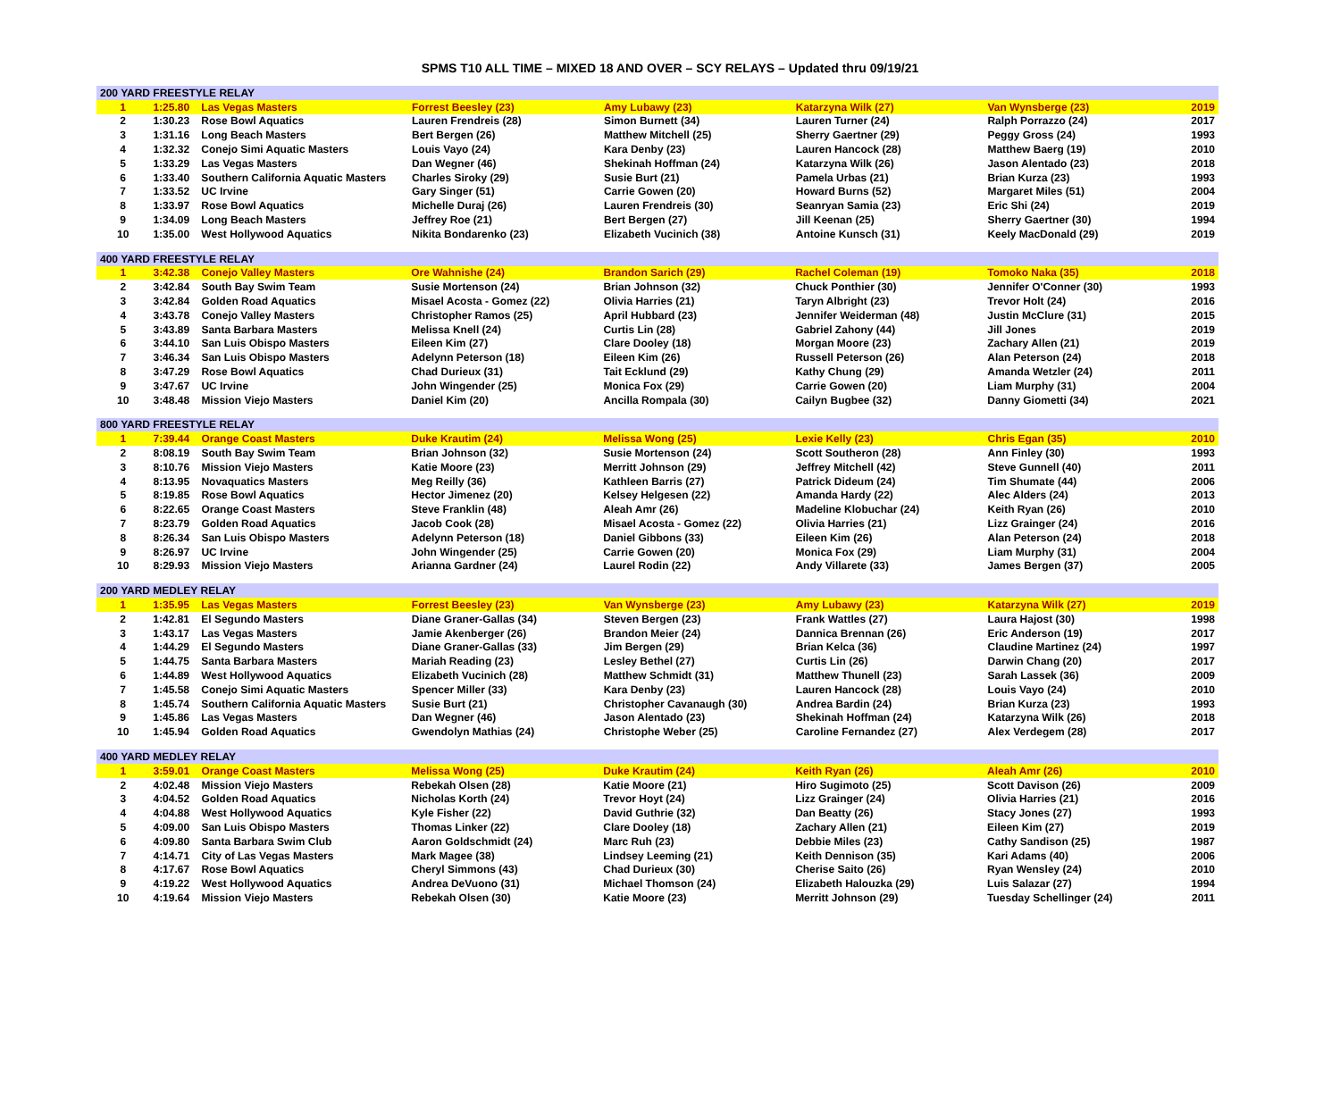SPMS T10 ALL TIME – MIXED 18 AND OVER – SCY RELAYS – Updated thru 09/19/21
| 200 YARD FREESTYLE RELAY | | | | | | | |
| --- | --- | --- | --- | --- | --- | --- | --- |
| 1 | 1:25.80 | Las Vegas Masters | Forrest Beesley (23) | Amy Lubawy (23) | Katarzyna Wilk (27) | Van Wynsberge (23) | 2019 |
| 2 | 1:30.23 | Rose Bowl Aquatics | Lauren Frendreis (28) | Simon Burnett (34) | Lauren Turner (24) | Ralph Porrazzo (24) | 2017 |
| 3 | 1:31.16 | Long Beach Masters | Bert Bergen (26) | Matthew Mitchell (25) | Sherry Gaertner (29) | Peggy Gross (24) | 1993 |
| 4 | 1:32.32 | Conejo Simi Aquatic Masters | Louis Vayo (24) | Kara Denby (23) | Lauren Hancock (28) | Matthew Baerg (19) | 2010 |
| 5 | 1:33.29 | Las Vegas Masters | Dan Wegner (46) | Shekinah Hoffman (24) | Katarzyna Wilk (26) | Jason Alentado (23) | 2018 |
| 6 | 1:33.40 | Southern California Aquatic Masters | Charles Siroky (29) | Susie Burt (21) | Pamela Urbas (21) | Brian Kurza (23) | 1993 |
| 7 | 1:33.52 | UC Irvine | Gary Singer (51) | Carrie Gowen (20) | Howard Burns (52) | Margaret Miles (51) | 2004 |
| 8 | 1:33.97 | Rose Bowl Aquatics | Michelle Duraj (26) | Lauren Frendreis (30) | Seanryan Samia (23) | Eric Shi (24) | 2019 |
| 9 | 1:34.09 | Long Beach Masters | Jeffrey Roe (21) | Bert Bergen (27) | Jill Keenan (25) | Sherry Gaertner (30) | 1994 |
| 10 | 1:35.00 | West Hollywood Aquatics | Nikita Bondarenko (23) | Elizabeth Vucinich (38) | Antoine Kunsch (31) | Keely MacDonald (29) | 2019 |
| 400 YARD FREESTYLE RELAY | | | | | | | |
| --- | --- | --- | --- | --- | --- | --- | --- |
| 1 | 3:42.38 | Conejo Valley Masters | Ore Wahnishe (24) | Brandon Sarich (29) | Rachel Coleman (19) | Tomoko Naka (35) | 2018 |
| 2 | 3:42.84 | South Bay Swim Team | Susie Mortenson (24) | Brian Johnson (32) | Chuck Ponthier (30) | Jennifer O'Conner (30) | 1993 |
| 3 | 3:42.84 | Golden Road Aquatics | Misael Acosta - Gomez (22) | Olivia Harries (21) | Taryn Albright (23) | Trevor Holt (24) | 2016 |
| 4 | 3:43.78 | Conejo Valley Masters | Christopher Ramos (25) | April Hubbard (23) | Jennifer Weiderman (48) | Justin McClure (31) | 2015 |
| 5 | 3:43.89 | Santa Barbara Masters | Melissa Knell (24) | Curtis Lin (28) | Gabriel Zahony (44) | Jill Jones | 2019 |
| 6 | 3:44.10 | San Luis Obispo Masters | Eileen Kim (27) | Clare Dooley (18) | Morgan Moore (23) | Zachary Allen (21) | 2019 |
| 7 | 3:46.34 | San Luis Obispo Masters | Adelynn Peterson (18) | Eileen Kim (26) | Russell Peterson (26) | Alan Peterson (24) | 2018 |
| 8 | 3:47.29 | Rose Bowl Aquatics | Chad Durieux (31) | Tait Ecklund (29) | Kathy Chung (29) | Amanda Wetzler (24) | 2011 |
| 9 | 3:47.67 | UC Irvine | John Wingender (25) | Monica Fox (29) | Carrie Gowen (20) | Liam Murphy (31) | 2004 |
| 10 | 3:48.48 | Mission Viejo Masters | Daniel Kim (20) | Ancilla Rompala (30) | Cailyn Bugbee (32) | Danny Giometti (34) | 2021 |
| 800 YARD FREESTYLE RELAY | | | | | | | |
| --- | --- | --- | --- | --- | --- | --- | --- |
| 1 | 7:39.44 | Orange Coast Masters | Duke Krautim (24) | Melissa Wong (25) | Lexie Kelly (23) | Chris Egan (35) | 2010 |
| 2 | 8:08.19 | South Bay Swim Team | Brian Johnson (32) | Susie Mortenson (24) | Scott Southeron (28) | Ann Finley (30) | 1993 |
| 3 | 8:10.76 | Mission Viejo Masters | Katie Moore (23) | Merritt Johnson (29) | Jeffrey Mitchell (42) | Steve Gunnell (40) | 2011 |
| 4 | 8:13.95 | Novaquatics Masters | Meg Reilly (36) | Kathleen Barris (27) | Patrick Dideum (24) | Tim Shumate (44) | 2006 |
| 5 | 8:19.85 | Rose Bowl Aquatics | Hector Jimenez (20) | Kelsey Helgesen (22) | Amanda Hardy (22) | Alec Alders (24) | 2013 |
| 6 | 8:22.65 | Orange Coast Masters | Steve Franklin (48) | Aleah Amr (26) | Madeline Klobuchar (24) | Keith Ryan (26) | 2010 |
| 7 | 8:23.79 | Golden Road Aquatics | Jacob Cook (28) | Misael Acosta - Gomez (22) | Olivia Harries (21) | Lizz Grainger (24) | 2016 |
| 8 | 8:26.34 | San Luis Obispo Masters | Adelynn Peterson (18) | Daniel Gibbons (33) | Eileen Kim (26) | Alan Peterson (24) | 2018 |
| 9 | 8:26.97 | UC Irvine | John Wingender (25) | Carrie Gowen (20) | Monica Fox (29) | Liam Murphy (31) | 2004 |
| 10 | 8:29.93 | Mission Viejo Masters | Arianna Gardner (24) | Laurel Rodin (22) | Andy Villarete (33) | James Bergen (37) | 2005 |
| 200 YARD MEDLEY RELAY | | | | | | | |
| --- | --- | --- | --- | --- | --- | --- | --- |
| 1 | 1:35.95 | Las Vegas Masters | Forrest Beesley (23) | Van Wynsberge (23) | Amy Lubawy (23) | Katarzyna Wilk (27) | 2019 |
| 2 | 1:42.81 | El Segundo Masters | Diane Graner-Gallas (34) | Steven Bergen (23) | Frank Wattles (27) | Laura Hajost (30) | 1998 |
| 3 | 1:43.17 | Las Vegas Masters | Jamie Akenberger (26) | Brandon Meier (24) | Dannica Brennan (26) | Eric Anderson (19) | 2017 |
| 4 | 1:44.29 | El Segundo Masters | Diane Graner-Gallas (33) | Jim Bergen (29) | Brian Kelca (36) | Claudine Martinez (24) | 1997 |
| 5 | 1:44.75 | Santa Barbara Masters | Mariah Reading (23) | Lesley Bethel (27) | Curtis Lin (26) | Darwin Chang (20) | 2017 |
| 6 | 1:44.89 | West Hollywood Aquatics | Elizabeth Vucinich (28) | Matthew Schmidt (31) | Matthew Thunell (23) | Sarah Lassek (36) | 2009 |
| 7 | 1:45.58 | Conejo Simi Aquatic Masters | Spencer Miller (33) | Kara Denby (23) | Lauren Hancock (28) | Louis Vayo (24) | 2010 |
| 8 | 1:45.74 | Southern California Aquatic Masters | Susie Burt (21) | Christopher Cavanaugh (30) | Andrea Bardin (24) | Brian Kurza (23) | 1993 |
| 9 | 1:45.86 | Las Vegas Masters | Dan Wegner (46) | Jason Alentado (23) | Shekinah Hoffman (24) | Katarzyna Wilk (26) | 2018 |
| 10 | 1:45.94 | Golden Road Aquatics | Gwendolyn Mathias (24) | Christophe Weber (25) | Caroline Fernandez (27) | Alex Verdegem (28) | 2017 |
| 400 YARD MEDLEY RELAY | | | | | | | |
| --- | --- | --- | --- | --- | --- | --- | --- |
| 1 | 3:59.01 | Orange Coast Masters | Melissa Wong (25) | Duke Krautim (24) | Keith Ryan (26) | Aleah Amr (26) | 2010 |
| 2 | 4:02.48 | Mission Viejo Masters | Rebekah Olsen (28) | Katie Moore (21) | Hiro Sugimoto (25) | Scott Davison (26) | 2009 |
| 3 | 4:04.52 | Golden Road Aquatics | Nicholas Korth (24) | Trevor Hoyt (24) | Lizz Grainger (24) | Olivia Harries (21) | 2016 |
| 4 | 4:04.88 | West Hollywood Aquatics | Kyle Fisher (22) | David Guthrie (32) | Dan Beatty (26) | Stacy Jones (27) | 1993 |
| 5 | 4:09.00 | San Luis Obispo Masters | Thomas Linker (22) | Clare Dooley (18) | Zachary Allen (21) | Eileen Kim (27) | 2019 |
| 6 | 4:09.80 | Santa Barbara Swim Club | Aaron Goldschmidt (24) | Marc Ruh (23) | Debbie Miles (23) | Cathy Sandison (25) | 1987 |
| 7 | 4:14.71 | City of Las Vegas Masters | Mark Magee (38) | Lindsey Leeming (21) | Keith Dennison (35) | Kari Adams (40) | 2006 |
| 8 | 4:17.67 | Rose Bowl Aquatics | Cheryl Simmons (43) | Chad Durieux (30) | Cherise Saito (26) | Ryan Wensley (24) | 2010 |
| 9 | 4:19.22 | West Hollywood Aquatics | Andrea DeVuono (31) | Michael Thomson (24) | Elizabeth Halouzka (29) | Luis Salazar (27) | 1994 |
| 10 | 4:19.64 | Mission Viejo Masters | Rebekah Olsen (30) | Katie Moore (23) | Merritt Johnson (29) | Tuesday Schellinger (24) | 2011 |